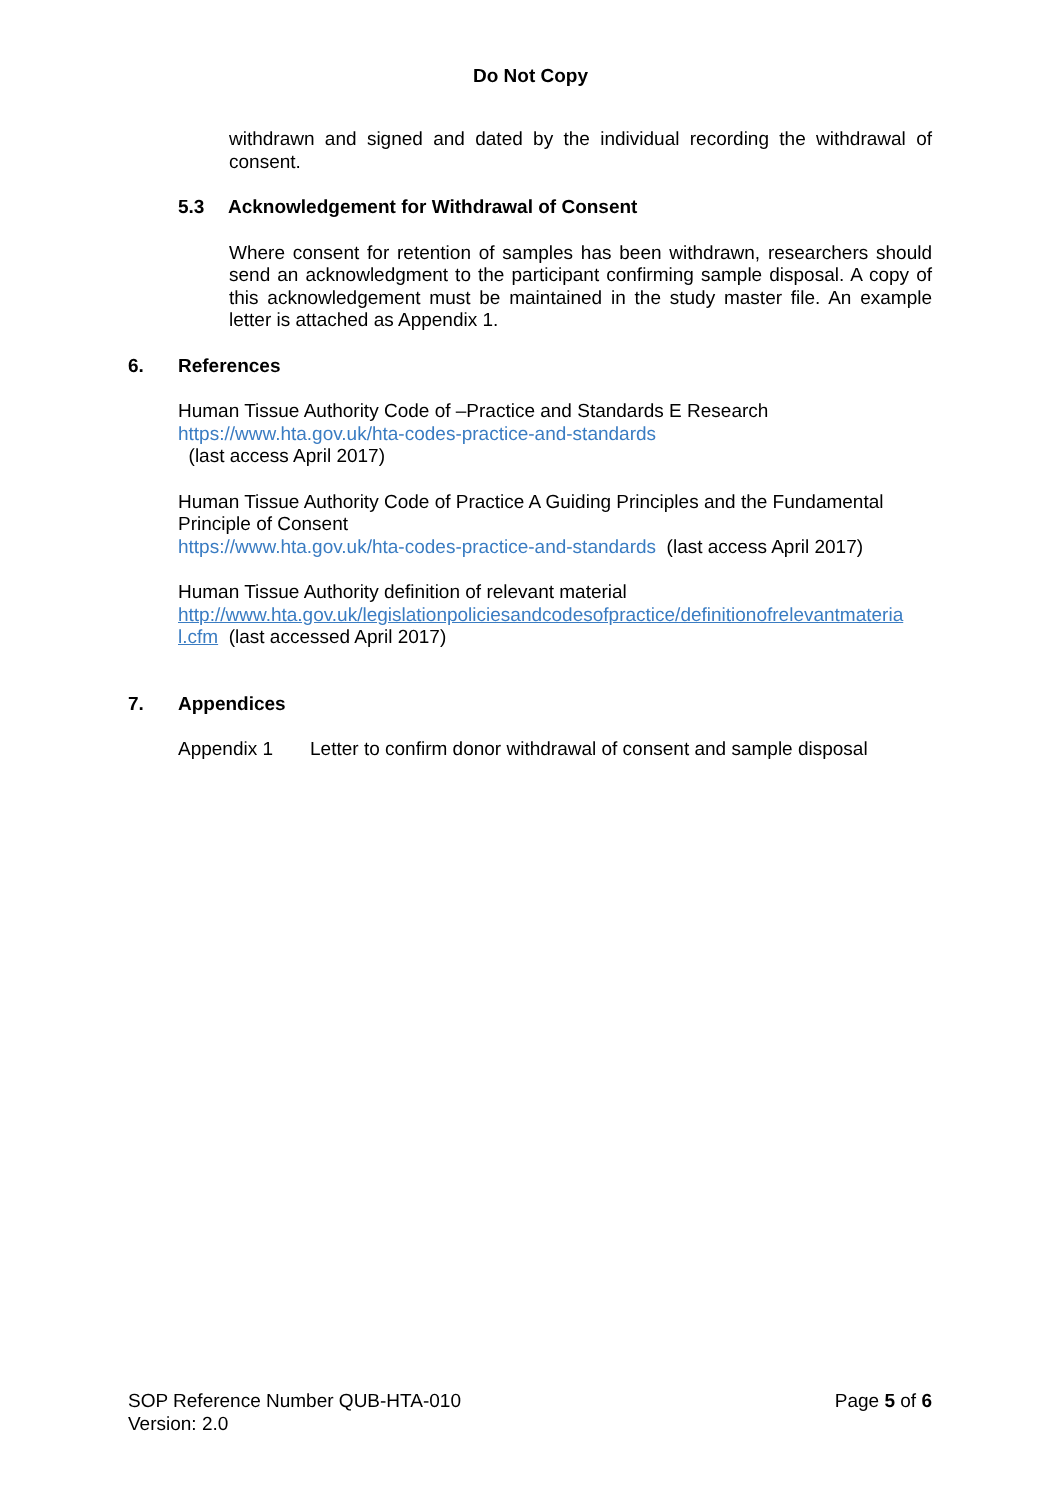Do Not Copy
withdrawn and signed and dated by the individual recording the withdrawal of consent.
5.3 Acknowledgement for Withdrawal of Consent
Where consent for retention of samples has been withdrawn, researchers should send an acknowledgment to the participant confirming sample disposal. A copy of this acknowledgement must be maintained in the study master file. An example letter is attached as Appendix 1.
6. References
Human Tissue Authority Code of –Practice and Standards E Research
https://www.hta.gov.uk/hta-codes-practice-and-standards
(last access April 2017)
Human Tissue Authority Code of Practice A Guiding Principles and the Fundamental Principle of Consent
https://www.hta.gov.uk/hta-codes-practice-and-standards (last access April 2017)
Human Tissue Authority definition of relevant material
http://www.hta.gov.uk/legislationpoliciesandcodesofpractice/definitionofrelevantmateria l.cfm (last accessed April 2017)
7. Appendices
Appendix 1 Letter to confirm donor withdrawal of consent and sample disposal
SOP Reference Number QUB-HTA-010
Version: 2.0
Page 5 of 6